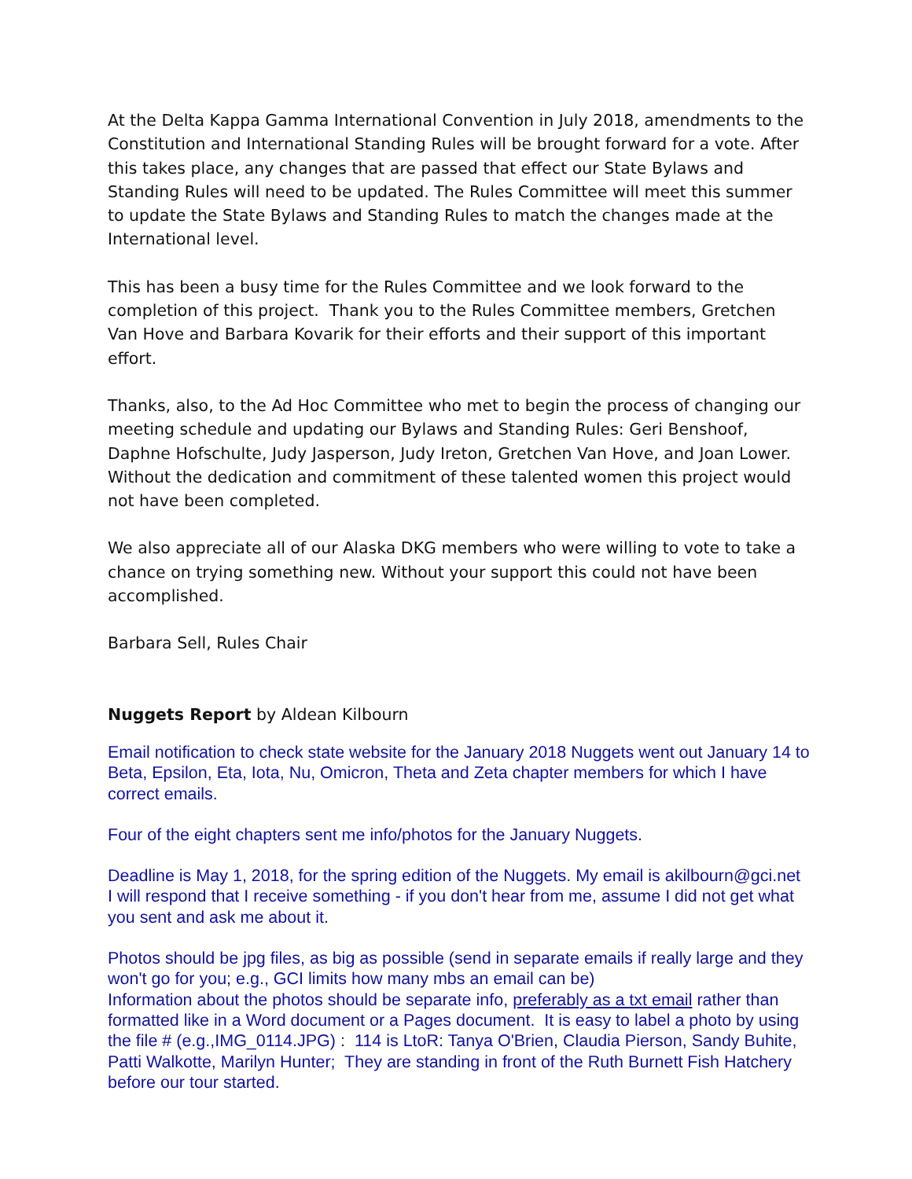At the Delta Kappa Gamma International Convention in July 2018, amendments to the Constitution and International Standing Rules will be brought forward for a vote. After this takes place, any changes that are passed that effect our State Bylaws and Standing Rules will need to be updated. The Rules Committee will meet this summer to update the State Bylaws and Standing Rules to match the changes made at the International level.
This has been a busy time for the Rules Committee and we look forward to the completion of this project. Thank you to the Rules Committee members, Gretchen Van Hove and Barbara Kovarik for their efforts and their support of this important effort.
Thanks, also, to the Ad Hoc Committee who met to begin the process of changing our meeting schedule and updating our Bylaws and Standing Rules: Geri Benshoof, Daphne Hofschulte, Judy Jasperson, Judy Ireton, Gretchen Van Hove, and Joan Lower. Without the dedication and commitment of these talented women this project would not have been completed.
We also appreciate all of our Alaska DKG members who were willing to vote to take a chance on trying something new. Without your support this could not have been accomplished.
Barbara Sell, Rules Chair
Nuggets Report by Aldean Kilbourn
Email notification to check state website for the January 2018 Nuggets went out January 14 to Beta, Epsilon, Eta, Iota, Nu, Omicron, Theta and Zeta chapter members for which I have correct emails.
Four of the eight chapters sent me info/photos for the January Nuggets.
Deadline is May 1, 2018, for the spring edition of the Nuggets. My email is akilbourn@gci.net I will respond that I receive something - if you don't hear from me, assume I did not get what you sent and ask me about it.
Photos should be jpg files, as big as possible (send in separate emails if really large and they won't go for you; e.g., GCI limits how many mbs an email can be)
Information about the photos should be separate info, preferably as a txt email rather than formatted like in a Word document or a Pages document. It is easy to label a photo by using the file # (e.g.,IMG_0114.JPG) : 114 is LtoR: Tanya O'Brien, Claudia Pierson, Sandy Buhite, Patti Walkotte, Marilyn Hunter; They are standing in front of the Ruth Burnett Fish Hatchery before our tour started.